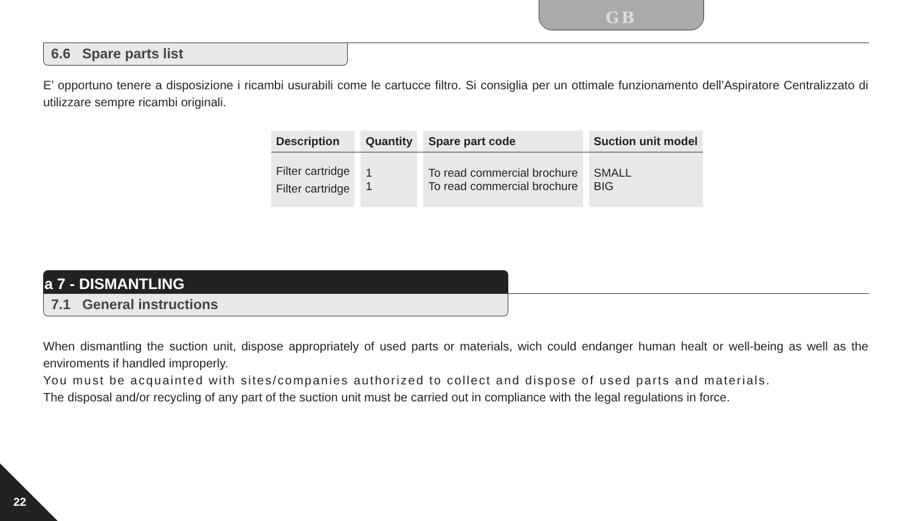GB
6.6 Spare parts list
E’ opportuno tenere a disposizione i ricambi usurabili come le cartucce filtro. Si consiglia per un ottimale funzionamento dell’Aspiratore Centralizzato di utilizzare sempre ricambi originali.
| Description | | Quantity | | Spare part code | | Suction unit model |
| --- | --- | --- | --- | --- | --- | --- |
| Filter cartridge Filter cartridge | | 1 1 | | To read commercial brochure To read commercial brochure | | SMALL BIG |
a 7 - DISMANTLING
7.1 General instructions
When dismantling the suction unit, dispose appropriately of used parts or materials, wich could endanger human healt or well-being as well as the enviroments if handled improperly.
You must be acquainted with sites/companies authorized to collect and dispose of used parts and materials.
The disposal and/or recycling of any part of the suction unit must be carried out in compliance with the legal regulations in force.
22